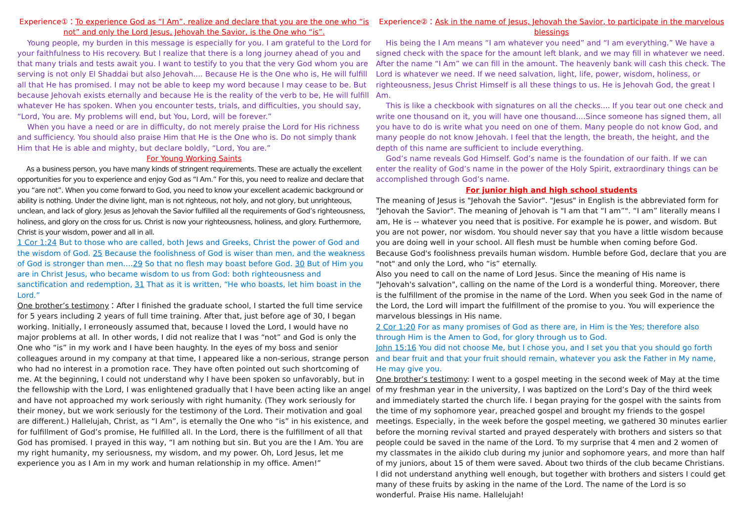Experience①：To experience God as “I Am”, realize and declare that you are the one who “is not” and only the Lord Jesus, Jehovah the Savior, is the One who “is”.
Young people, my burden in this message is especially for you. I am grateful to the Lord for your faithfulness to His recovery. But I realize that there is a long journey ahead of you and that many trials and tests await you. I want to testify to you that the very God whom you are serving is not only El Shaddai but also Jehovah.... Because He is the One who is, He will fulfill all that He has promised. I may not be able to keep my word because I may cease to be. But because Jehovah exists eternally and because He is the reality of the verb to be, He will fulfill whatever He has spoken. When you encounter tests, trials, and difficulties, you should say, “Lord, You are. My problems will end, but You, Lord, will be forever.”
When you have a need or are in difficulty, do not merely praise the Lord for His richness and sufficiency. You should also praise Him that He is the One who is. Do not simply thank Him that He is able and mighty, but declare boldly, “Lord, You are.”
For Young Working Saints
As a business person, you have many kinds of stringent requirements. These are actually the excellent opportunities for you to experience and enjoy God as “I Am.” For this, you need to realize and declare that you “are not”. When you come forward to God, you need to know your excellent academic background or ability is nothing. Under the divine light, man is not righteous, not holy, and not glory, but unrighteous, unclean, and lack of glory. Jesus as Jehovah the Savior fulfilled all the requirements of God’s righteousness, holiness, and glory on the cross for us. Christ is now your righteousness, holiness, and glory. Furthermore, Christ is your wisdom, power and all in all.
1 Cor 1:24 But to those who are called, both Jews and Greeks, Christ the power of God and the wisdom of God. 25 Because the foolishness of God is wiser than men, and the weakness of God is stronger than men.…29 So that no flesh may boast before God. 30 But of Him you are in Christ Jesus, who became wisdom to us from God: both righteousness and sanctification and redemption, 31 That as it is written, “He who boasts, let him boast in the Lord.”
One brother’s testimony：After I finished the graduate school, I started the full time service for 5 years including 2 years of full time training. After that, just before age of 30, I began working. Initially, I erroneously assumed that, because I loved the Lord, I would have no major problems at all. In other words, I did not realize that I was “not” and God is only the One who “is” in my work and I have been haughty. In the eyes of my boss and senior colleagues around in my company at that time, I appeared like a non-serious, strange person who had no interest in a promotion race. They have often pointed out such shortcoming of me. At the beginning, I could not understand why I have been spoken so unfavorably, but in the fellowship with the Lord, I was enlightened gradually that I have been acting like an angel and have not approached my work seriously with right humanity. (They work seriously for their money, but we work seriously for the testimony of the Lord. Their motivation and goal are different.) Hallelujah, Christ, as “I Am”, is eternally the One who “is” in his existence, and for fulfillment of God’s promise, He fulfilled all. In the Lord, there is the fulfillment of all that God has promised. I prayed in this way, “I am nothing but sin. But you are the I Am. You are my right humanity, my seriousness, my wisdom, and my power. Oh, Lord Jesus, let me experience you as I Am in my work and human relationship in my office. Amen!”
Experience②：Ask in the name of Jesus, Jehovah the Savior, to participate in the marvelous blessings
His being the I Am means “I am whatever you need” and “I am everything.” We have a signed check with the space for the amount left blank, and we may fill in whatever we need. After the name “I Am” we can fill in the amount. The heavenly bank will cash this check. The Lord is whatever we need. If we need salvation, light, life, power, wisdom, holiness, or righteousness, Jesus Christ Himself is all these things to us. He is Jehovah God, the great I Am.
This is like a checkbook with signatures on all the checks.... If you tear out one check and write one thousand on it, you will have one thousand....Since someone has signed them, all you have to do is write what you need on one of them. Many people do not know God, and many people do not know Jehovah. I feel that the length, the breath, the height, and the depth of this name are sufficient to include everything.
God’s name reveals God Himself. God’s name is the foundation of our faith. If we can enter the reality of God’s name in the power of the Holy Spirit, extraordinary things can be accomplished through God’s name.
For junior high and high school students
The meaning of Jesus is "Jehovah the Savior". "Jesus" in English is the abbreviated form for "Jehovah the Savior". The meaning of Jehovah is "I am that “I am”". “I am” literally means I am, He is -- whatever you need that is positive. For example he is power, and wisdom. But you are not power, nor wisdom. You should never say that you have a little wisdom because you are doing well in your school. All flesh must be humble when coming before God. Because God's foolishness prevails human wisdom. Humble before God, declare that you are "not" and only the Lord, who “is” eternally.
Also you need to call on the name of Lord Jesus. Since the meaning of His name is "Jehovah's salvation", calling on the name of the Lord is a wonderful thing. Moreover, there is the fulfillment of the promise in the name of the Lord. When you seek God in the name of the Lord, the Lord will impart the fulfillment of the promise to you. You will experience the marvelous blessings in His name.
2 Cor 1:20 For as many promises of God as there are, in Him is the Yes; therefore also through Him is the Amen to God, for glory through us to God.
John 15:16 You did not choose Me, but I chose you, and I set you that you should go forth and bear fruit and that your fruit should remain, whatever you ask the Father in My name, He may give you.
One brother’s testimony: I went to a gospel meeting in the second week of May at the time of my freshman year in the university, I was baptized on the Lord’s Day of the third week and immediately started the church life. I began praying for the gospel with the saints from the time of my sophomore year, preached gospel and brought my friends to the gospel meetings. Especially, in the week before the gospel meeting, we gathered 30 minutes earlier before the morning revival started and prayed desperately with brothers and sisters so that people could be saved in the name of the Lord. To my surprise that 4 men and 2 women of my classmates in the aikido club during my junior and sophomore years, and more than half of my juniors, about 15 of them were saved. About two thirds of the club became Christians. I did not understand anything well enough, but together with brothers and sisters I could get many of these fruits by asking in the name of the Lord. The name of the Lord is so wonderful. Praise His name. Hallelujah!